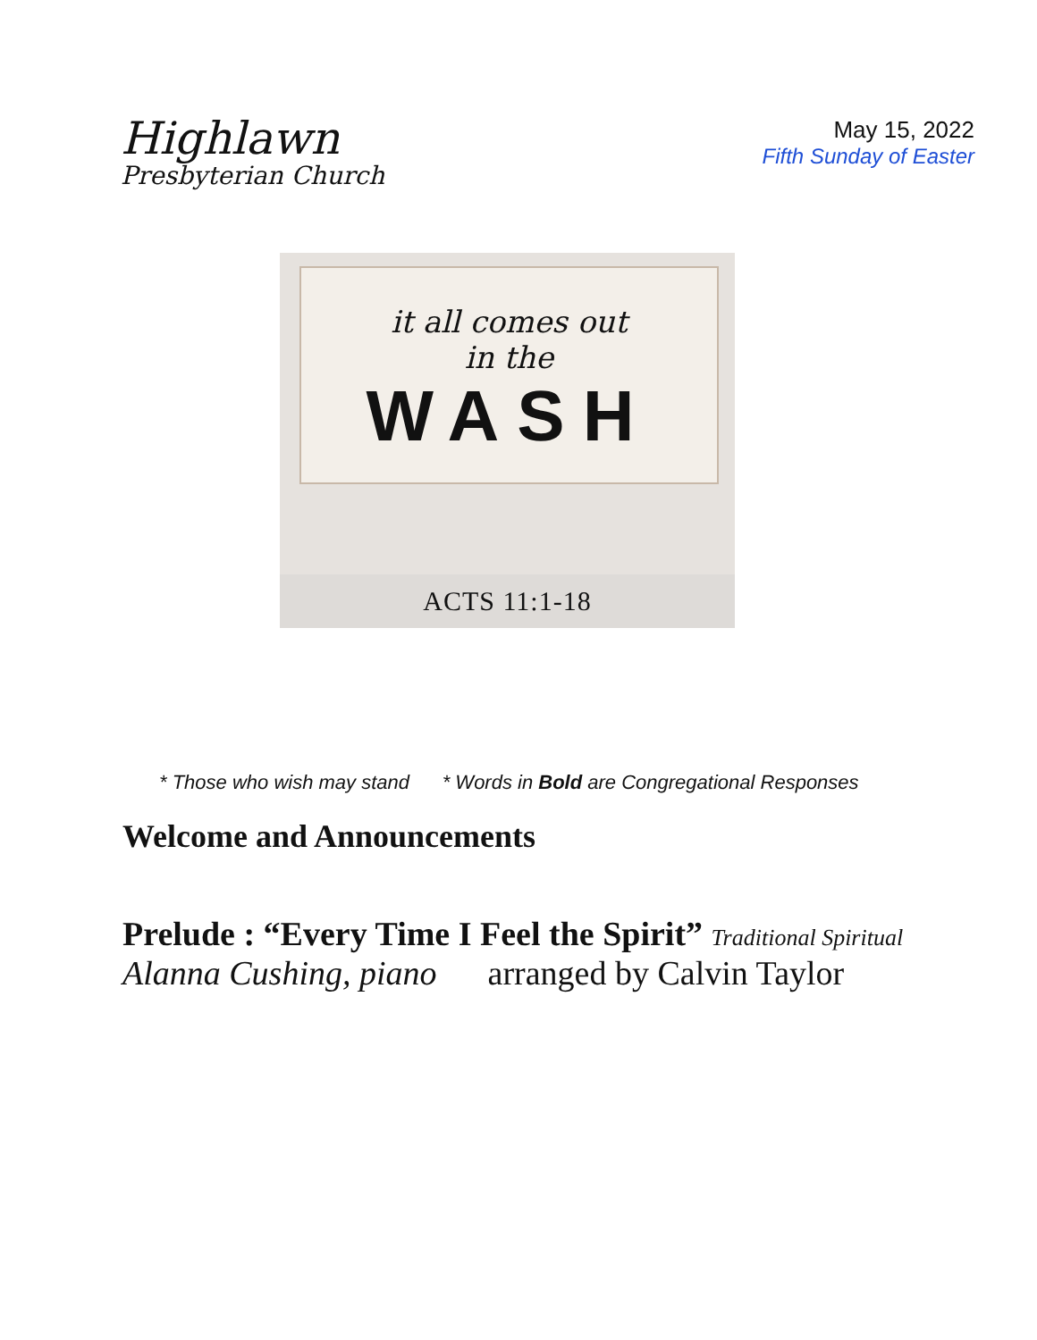Highlawn
Presbyterian Church
May 15, 2022
Fifth Sunday of Easter
it all comes out
in the
WASH
ACTS 11:1-18
* Those who wish may stand * Words in Bold are Congregational Responses
Welcome and Announcements
Prelude : “Every Time I Feel the Spirit” Traditional Spiritual
Alanna Cushing, piano arranged by Calvin Taylor